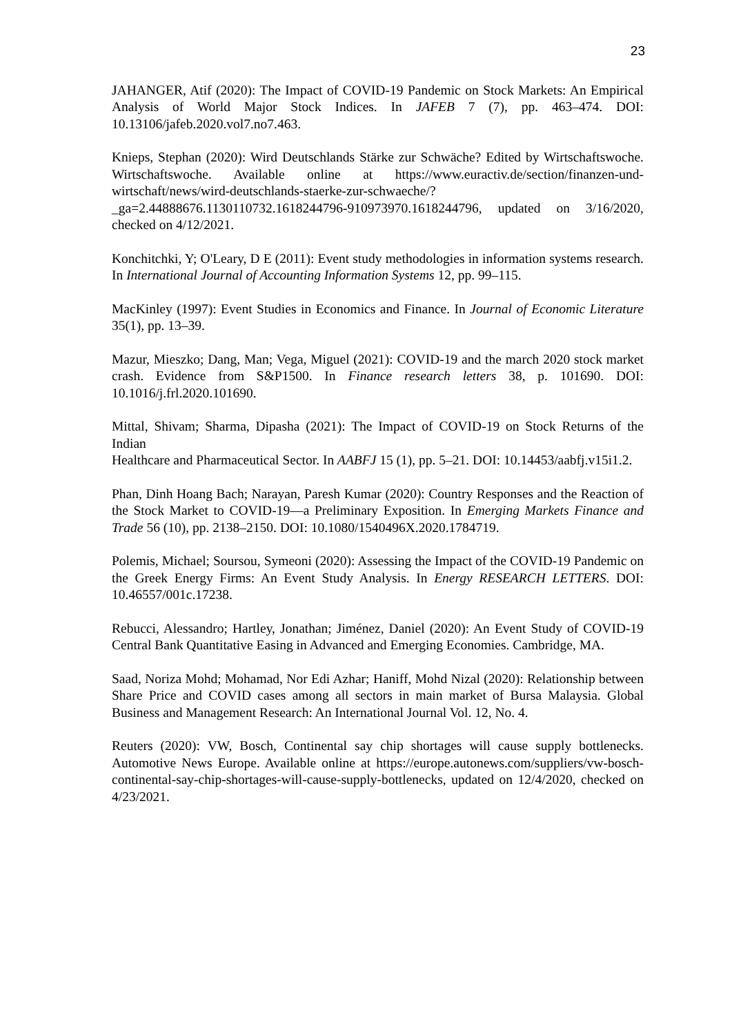23
JAHANGER, Atif (2020): The Impact of COVID-19 Pandemic on Stock Markets: An Empirical Analysis of World Major Stock Indices. In JAFEB 7 (7), pp. 463–474. DOI: 10.13106/jafeb.2020.vol7.no7.463.
Knieps, Stephan (2020): Wird Deutschlands Stärke zur Schwäche? Edited by Wirtschaftswoche. Wirtschaftswoche. Available online at https://www.euractiv.de/section/finanzen-und-wirtschaft/news/wird-deutschlands-staerke-zur-schwaeche/?_ga=2.44888676.1130110732.1618244796-910973970.1618244796, updated on 3/16/2020, checked on 4/12/2021.
Konchitchki, Y; O'Leary, D E (2011): Event study methodologies in information systems research. In International Journal of Accounting Information Systems 12, pp. 99–115.
MacKinley (1997): Event Studies in Economics and Finance. In Journal of Economic Literature 35(1), pp. 13–39.
Mazur, Mieszko; Dang, Man; Vega, Miguel (2021): COVID-19 and the march 2020 stock market crash. Evidence from S&P1500. In Finance research letters 38, p. 101690. DOI: 10.1016/j.frl.2020.101690.
Mittal, Shivam; Sharma, Dipasha (2021): The Impact of COVID-19 on Stock Returns of the Indian
Healthcare and Pharmaceutical Sector. In AABFJ 15 (1), pp. 5–21. DOI: 10.14453/aabfj.v15i1.2.
Phan, Dinh Hoang Bach; Narayan, Paresh Kumar (2020): Country Responses and the Reaction of the Stock Market to COVID-19—a Preliminary Exposition. In Emerging Markets Finance and Trade 56 (10), pp. 2138–2150. DOI: 10.1080/1540496X.2020.1784719.
Polemis, Michael; Soursou, Symeoni (2020): Assessing the Impact of the COVID-19 Pandemic on the Greek Energy Firms: An Event Study Analysis. In Energy RESEARCH LETTERS. DOI: 10.46557/001c.17238.
Rebucci, Alessandro; Hartley, Jonathan; Jiménez, Daniel (2020): An Event Study of COVID-19 Central Bank Quantitative Easing in Advanced and Emerging Economies. Cambridge, MA.
Saad, Noriza Mohd; Mohamad, Nor Edi Azhar; Haniff, Mohd Nizal (2020): Relationship between Share Price and COVID cases among all sectors in main market of Bursa Malaysia. Global Business and Management Research: An International Journal Vol. 12, No. 4.
Reuters (2020): VW, Bosch, Continental say chip shortages will cause supply bottlenecks. Automotive News Europe. Available online at https://europe.autonews.com/suppliers/vw-bosch-continental-say-chip-shortages-will-cause-supply-bottlenecks, updated on 12/4/2020, checked on 4/23/2021.